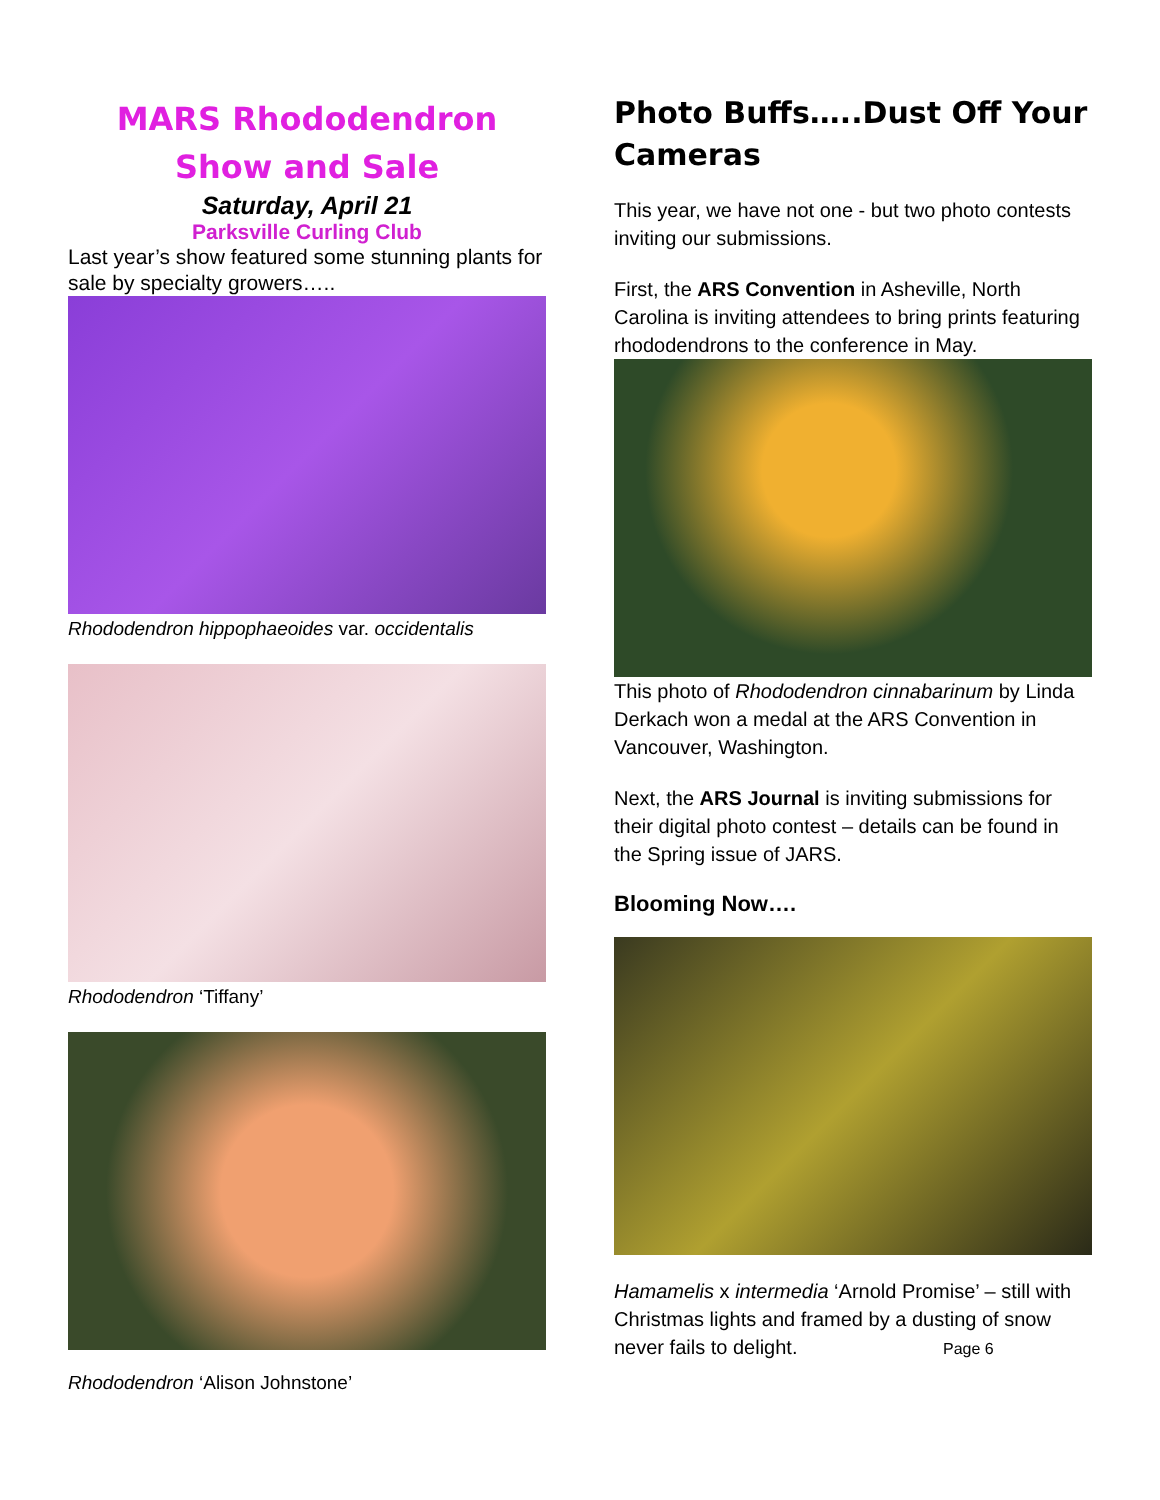MARS Rhododendron
Show and Sale
Saturday, April 21
Parksville Curling Club
Last year’s show featured some stunning plants for sale by specialty growers…..
Rhododendron hippophaeoides var. occidentalis
Rhododendron ‘Tiffany’
Rhododendron ‘Alison Johnstone’
Photo Buffs…..Dust Off Your Cameras
This year, we have not one - but two photo contests inviting our submissions.
First, the ARS Convention in Asheville, North Carolina is inviting attendees to bring prints featuring rhododendrons to the conference in May.
This photo of Rhododendron cinnabarinum by Linda Derkach won a medal at the ARS Convention in Vancouver, Washington.
Next, the ARS Journal is inviting submissions for their digital photo contest – details can be found in the Spring issue of JARS.
Blooming Now….
Hamamelis x intermedia ‘Arnold Promise’ – still with Christmas lights and framed by a dusting of snow never fails to delight. Page 6